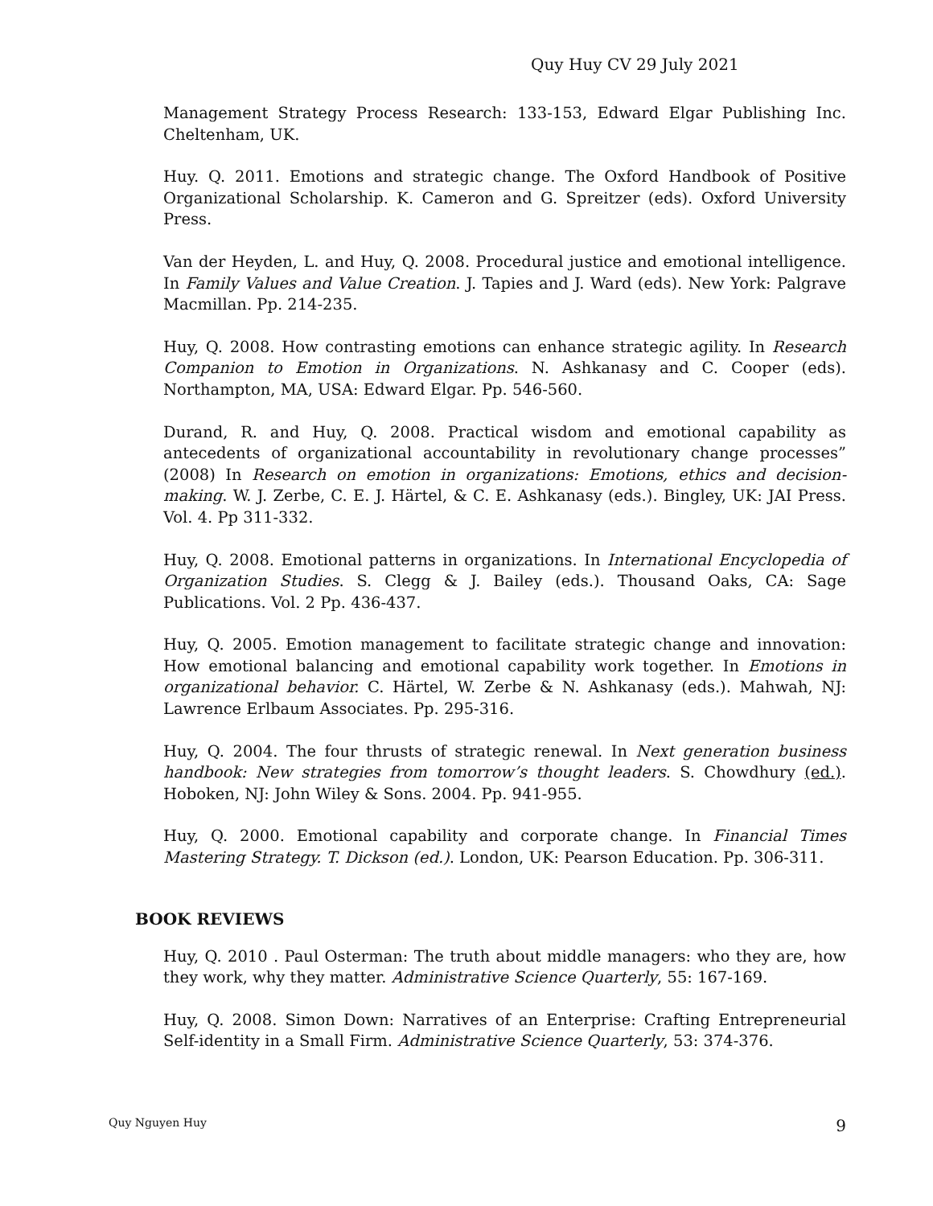Quy Huy CV 29 July 2021
Management Strategy Process Research: 133-153, Edward Elgar Publishing Inc. Cheltenham, UK.
Huy. Q. 2011. Emotions and strategic change. The Oxford Handbook of Positive Organizational Scholarship. K. Cameron and G. Spreitzer (eds). Oxford University Press.
Van der Heyden, L. and Huy, Q. 2008. Procedural justice and emotional intelligence. In Family Values and Value Creation. J. Tapies and J. Ward (eds). New York: Palgrave Macmillan. Pp. 214-235.
Huy, Q. 2008. How contrasting emotions can enhance strategic agility. In Research Companion to Emotion in Organizations. N. Ashkanasy and C. Cooper (eds). Northampton, MA, USA: Edward Elgar. Pp. 546-560.
Durand, R. and Huy, Q. 2008. Practical wisdom and emotional capability as antecedents of organizational accountability in revolutionary change processes” (2008) In Research on emotion in organizations: Emotions, ethics and decision-making. W. J. Zerbe, C. E. J. Härtel, & C. E. Ashkanasy (eds.). Bingley, UK: JAI Press. Vol. 4. Pp 311-332.
Huy, Q. 2008. Emotional patterns in organizations. In International Encyclopedia of Organization Studies. S. Clegg & J. Bailey (eds.). Thousand Oaks, CA: Sage Publications. Vol. 2 Pp. 436-437.
Huy, Q. 2005. Emotion management to facilitate strategic change and innovation: How emotional balancing and emotional capability work together. In Emotions in organizational behavior. C. Härtel, W. Zerbe & N. Ashkanasy (eds.). Mahwah, NJ: Lawrence Erlbaum Associates. Pp. 295-316.
Huy, Q. 2004. The four thrusts of strategic renewal. In Next generation business handbook: New strategies from tomorrow’s thought leaders. S. Chowdhury (ed.). Hoboken, NJ: John Wiley & Sons. 2004. Pp. 941-955.
Huy, Q. 2000. Emotional capability and corporate change. In Financial Times Mastering Strategy. T. Dickson (ed.). London, UK: Pearson Education. Pp. 306-311.
BOOK REVIEWS
Huy, Q. 2010 . Paul Osterman: The truth about middle managers: who they are, how they work, why they matter. Administrative Science Quarterly, 55: 167-169.
Huy, Q. 2008. Simon Down: Narratives of an Enterprise: Crafting Entrepreneurial Self-identity in a Small Firm. Administrative Science Quarterly, 53: 374-376.
Quy Nguyen Huy 9